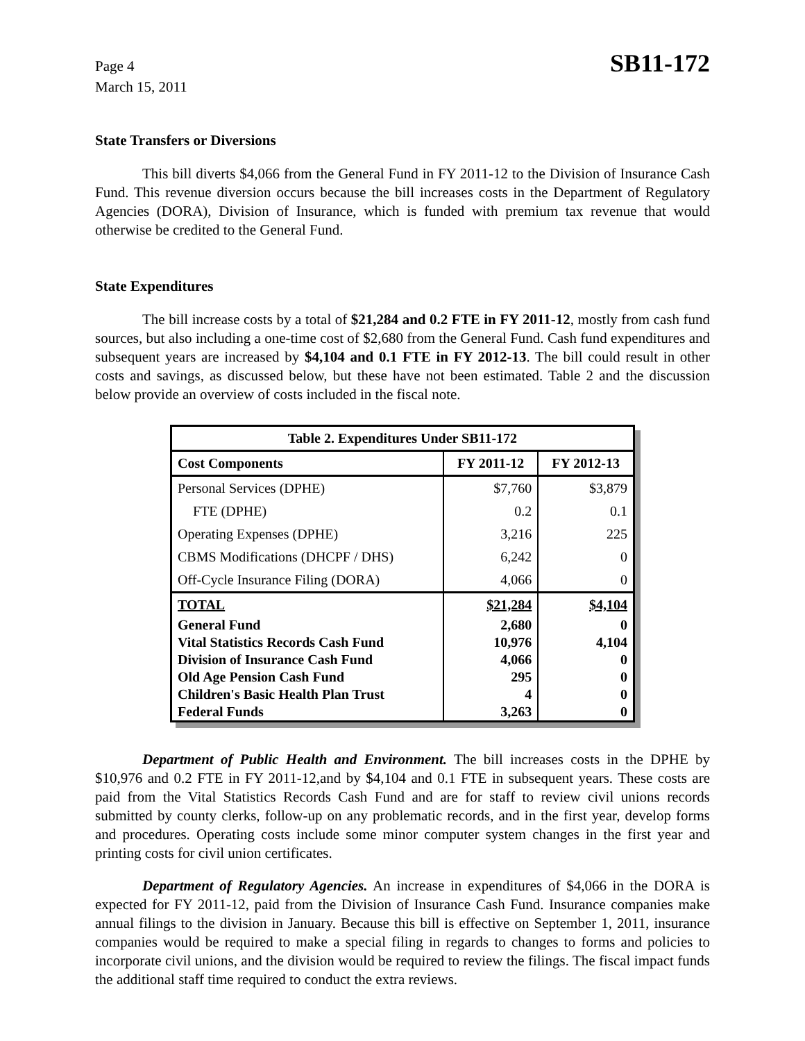Page 4
March 15, 2011
SB11-172
State Transfers or Diversions
This bill diverts $4,066 from the General Fund in FY 2011-12 to the Division of Insurance Cash Fund. This revenue diversion occurs because the bill increases costs in the Department of Regulatory Agencies (DORA), Division of Insurance, which is funded with premium tax revenue that would otherwise be credited to the General Fund.
State Expenditures
The bill increase costs by a total of $21,284 and 0.2 FTE in FY 2011-12, mostly from cash fund sources, but also including a one-time cost of $2,680 from the General Fund. Cash fund expenditures and subsequent years are increased by $4,104 and 0.1 FTE in FY 2012-13. The bill could result in other costs and savings, as discussed below, but these have not been estimated. Table 2 and the discussion below provide an overview of costs included in the fiscal note.
| Table 2. Expenditures Under SB11-172 | | |
| --- | --- | --- |
| Cost Components | FY 2011-12 | FY 2012-13 |
| Personal Services (DPHE) | $7,760 | $3,879 |
| FTE (DPHE) | 0.2 | 0.1 |
| Operating Expenses (DPHE) | 3,216 | 225 |
| CBMS Modifications (DHCPF / DHS) | 6,242 | 0 |
| Off-Cycle Insurance Filing (DORA) | 4,066 | 0 |
| TOTAL | $21,284 | $4,104 |
| General Fund | 2,680 | 0 |
| Vital Statistics Records Cash Fund | 10,976 | 4,104 |
| Division of Insurance Cash Fund | 4,066 | 0 |
| Old Age Pension Cash Fund | 295 | 0 |
| Children's Basic Health Plan Trust | 4 | 0 |
| Federal Funds | 3,263 | 0 |
Department of Public Health and Environment. The bill increases costs in the DPHE by $10,976 and 0.2 FTE in FY 2011-12,and by $4,104 and 0.1 FTE in subsequent years. These costs are paid from the Vital Statistics Records Cash Fund and are for staff to review civil unions records submitted by county clerks, follow-up on any problematic records, and in the first year, develop forms and procedures. Operating costs include some minor computer system changes in the first year and printing costs for civil union certificates.
Department of Regulatory Agencies. An increase in expenditures of $4,066 in the DORA is expected for FY 2011-12, paid from the Division of Insurance Cash Fund. Insurance companies make annual filings to the division in January. Because this bill is effective on September 1, 2011, insurance companies would be required to make a special filing in regards to changes to forms and policies to incorporate civil unions, and the division would be required to review the filings. The fiscal impact funds the additional staff time required to conduct the extra reviews.